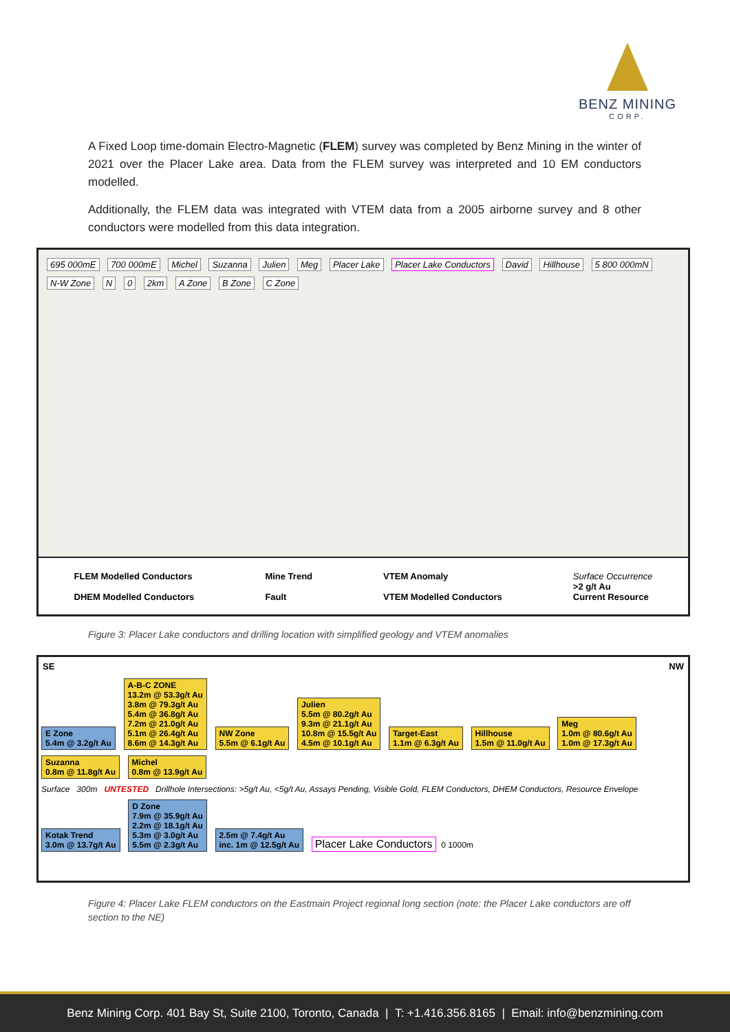BENZ MINING
CORP.
A Fixed Loop time-domain Electro-Magnetic (FLEM) survey was completed by Benz Mining in the winter of 2021 over the Placer Lake area. Data from the FLEM survey was interpreted and 10 EM conductors modelled.
Additionally, the FLEM data was integrated with VTEM data from a 2005 airborne survey and 8 other conductors were modelled from this data integration.
695 000mE 700 000mE Michel Suzanna Julien Meg Placer Lake Placer Lake Conductors David Hillhouse 5 800 000mN N-W Zone N 0 2km A Zone B Zone C Zone
FLEM Modelled Conductors
DHEM Modelled Conductors
Mine Trend
Fault
VTEM Anomaly
VTEM Modelled Conductors
Surface Occurrence
>2 g/t Au
Current Resource
Figure 3: Placer Lake conductors and drilling location with simplified geology and VTEM anomalies
SE NW
E Zone
5.4m @ 3.2g/t Au A-B-C ZONE
13.2m @ 53.3g/t Au
3.8m @ 79.3g/t Au
5.4m @ 36.8g/t Au
7.2m @ 21.0g/t Au
5.1m @ 26.4g/t Au
8.6m @ 14.3g/t Au NW Zone
5.5m @ 6.1g/t Au Julien
5.5m @ 80.2g/t Au
9.3m @ 21.1g/t Au
10.8m @ 15.5g/t Au
4.5m @ 10.1g/t Au Target-East
1.1m @ 6.3g/t Au Hillhouse
1.5m @ 11.0g/t Au Meg
1.0m @ 80.6g/t Au
1.0m @ 17.3g/t Au Suzanna
0.8m @ 11.8g/t Au Michel
0.8m @ 13.9g/t Au
Surface 300m UNTESTED Drillhole Intersections: >5g/t Au, <5g/t Au, Assays Pending, Visible Gold, FLEM Conductors, DHEM Conductors, Resource Envelope
Kotak Trend
3.0m @ 13.7g/t Au D Zone
7.9m @ 35.9g/t Au
2.2m @ 18.1g/t Au
5.3m @ 3.0g/t Au
5.5m @ 2.3g/t Au 2.5m @ 7.4g/t Au
inc. 1m @ 12.5g/t Au Placer Lake Conductors 0 1000m
Figure 4: Placer Lake FLEM conductors on the Eastmain Project regional long section (note: the Placer Lake conductors are off section to the NE)
Benz Mining Corp. 401 Bay St, Suite 2100, Toronto, Canada | T: +1.416.356.8165 | Email: info@benzmining.com